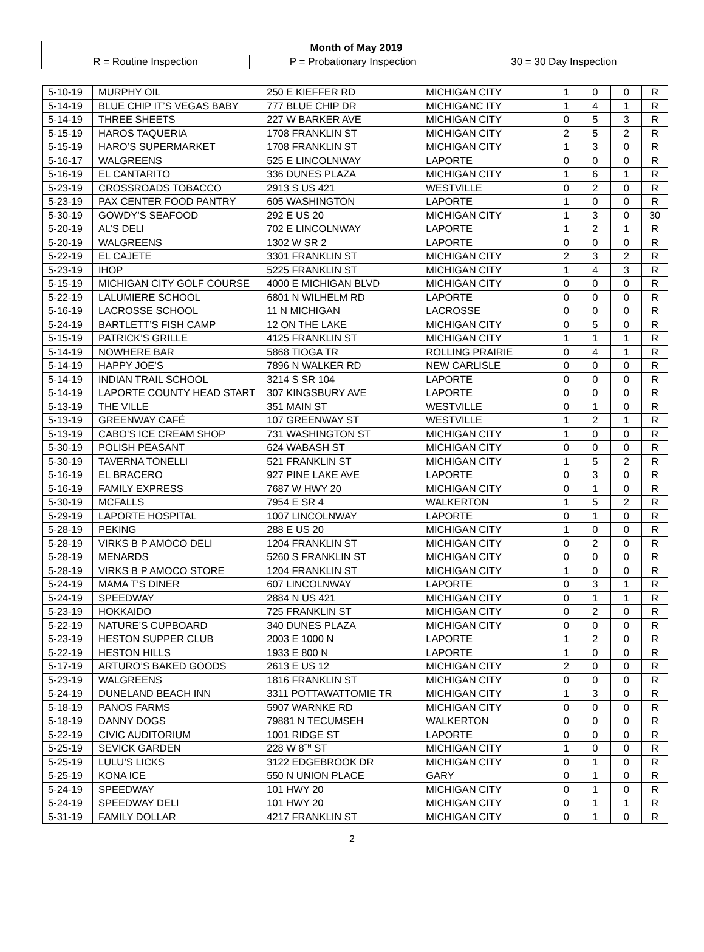| Month of May 2019 | | |
| R = Routine Inspection | P = Probationary Inspection | 30 = 30 Day Inspection |
| 5-10-19 | MURPHY OIL | 250 E KIEFFER RD | MICHIGAN CITY | 1 | 0 | 0 | R |
| 5-14-19 | BLUE CHIP IT’S VEGAS BABY | 777 BLUE CHIP DR | MICHIGANC ITY | 1 | 4 | 1 | R |
| 5-14-19 | THREE SHEETS | 227 W BARKER AVE | MICHIGAN CITY | 0 | 5 | 3 | R |
| 5-15-19 | HAROS TAQUERIA | 1708 FRANKLIN ST | MICHIGAN CITY | 2 | 5 | 2 | R |
| 5-15-19 | HARO’S SUPERMARKET | 1708 FRANKLIN ST | MICHIGAN CITY | 1 | 3 | 0 | R |
| 5-16-17 | WALGREENS | 525 E LINCOLNWAY | LAPORTE | 0 | 0 | 0 | R |
| 5-16-19 | EL CANTARITO | 336 DUNES PLAZA | MICHIGAN CITY | 1 | 6 | 1 | R |
| 5-23-19 | CROSSROADS TOBACCO | 2913 S US 421 | WESTVILLE | 0 | 2 | 0 | R |
| 5-23-19 | PAX CENTER FOOD PANTRY | 605 WASHINGTON | LAPORTE | 1 | 0 | 0 | R |
| 5-30-19 | GOWDY’S SEAFOOD | 292 E US 20 | MICHIGAN CITY | 1 | 3 | 0 | 30 |
| 5-20-19 | AL’S DELI | 702 E LINCOLNWAY | LAPORTE | 1 | 2 | 1 | R |
| 5-20-19 | WALGREENS | 1302 W SR 2 | LAPORTE | 0 | 0 | 0 | R |
| 5-22-19 | EL CAJETE | 3301 FRANKLIN ST | MICHIGAN CITY | 2 | 3 | 2 | R |
| 5-23-19 | IHOP | 5225 FRANKLIN ST | MICHIGAN CITY | 1 | 4 | 3 | R |
| 5-15-19 | MICHIGAN CITY GOLF COURSE | 4000 E MICHIGAN BLVD | MICHIGAN CITY | 0 | 0 | 0 | R |
| 5-22-19 | LALUMIERE SCHOOL | 6801 N WILHELM RD | LAPORTE | 0 | 0 | 0 | R |
| 5-16-19 | LACROSSE SCHOOL | 11 N MICHIGAN | LACROSSE | 0 | 0 | 0 | R |
| 5-24-19 | BARTLETT’S FISH CAMP | 12 ON THE LAKE | MICHIGAN CITY | 0 | 5 | 0 | R |
| 5-15-19 | PATRICK’S GRILLE | 4125 FRANKLIN ST | MICHIGAN CITY | 1 | 1 | 1 | R |
| 5-14-19 | NOWHERE BAR | 5868 TIOGA TR | ROLLING PRAIRIE | 0 | 4 | 1 | R |
| 5-14-19 | HAPPY JOE’S | 7896 N WALKER RD | NEW CARLISLE | 0 | 0 | 0 | R |
| 5-14-19 | INDIAN TRAIL SCHOOL | 3214 S SR 104 | LAPORTE | 0 | 0 | 0 | R |
| 5-14-19 | LAPORTE COUNTY HEAD START | 307 KINGSBURY AVE | LAPORTE | 0 | 0 | 0 | R |
| 5-13-19 | THE VILLE | 351 MAIN ST | WESTVILLE | 0 | 1 | 0 | R |
| 5-13-19 | GREENWAY CAFÉ | 107 GREENWAY ST | WESTVILLE | 1 | 2 | 1 | R |
| 5-13-19 | CABO’S ICE CREAM SHOP | 731 WASHINGTON ST | MICHIGAN CITY | 1 | 0 | 0 | R |
| 5-30-19 | POLISH PEASANT | 624 WABASH ST | MICHIGAN CITY | 0 | 0 | 0 | R |
| 5-30-19 | TAVERNA TONELLI | 521 FRANKLIN ST | MICHIGAN CITY | 1 | 5 | 2 | R |
| 5-16-19 | EL BRACERO | 927 PINE LAKE AVE | LAPORTE | 0 | 3 | 0 | R |
| 5-16-19 | FAMILY EXPRESS | 7687 W HWY 20 | MICHIGAN CITY | 0 | 1 | 0 | R |
| 5-30-19 | MCFALLS | 7954 E SR 4 | WALKERTON | 1 | 5 | 2 | R |
| 5-29-19 | LAPORTE HOSPITAL | 1007 LINCOLNWAY | LAPORTE | 0 | 1 | 0 | R |
| 5-28-19 | PEKING | 288 E US 20 | MICHIGAN CITY | 1 | 0 | 0 | R |
| 5-28-19 | VIRKS B P AMOCO DELI | 1204 FRANKLIN ST | MICHIGAN CITY | 0 | 2 | 0 | R |
| 5-28-19 | MENARDS | 5260 S FRANKLIN ST | MICHIGAN CITY | 0 | 0 | 0 | R |
| 5-28-19 | VIRKS B P AMOCO STORE | 1204 FRANKLIN ST | MICHIGAN CITY | 1 | 0 | 0 | R |
| 5-24-19 | MAMA T’S DINER | 607 LINCOLNWAY | LAPORTE | 0 | 3 | 1 | R |
| 5-24-19 | SPEEDWAY | 2884 N US 421 | MICHIGAN CITY | 0 | 1 | 1 | R |
| 5-23-19 | HOKKAIDO | 725 FRANKLIN ST | MICHIGAN CITY | 0 | 2 | 0 | R |
| 5-22-19 | NATURE’S CUPBOARD | 340 DUNES PLAZA | MICHIGAN CITY | 0 | 0 | 0 | R |
| 5-23-19 | HESTON SUPPER CLUB | 2003 E 1000 N | LAPORTE | 1 | 2 | 0 | R |
| 5-22-19 | HESTON HILLS | 1933 E 800 N | LAPORTE | 1 | 0 | 0 | R |
| 5-17-19 | ARTURO’S BAKED GOODS | 2613 E US 12 | MICHIGAN CITY | 2 | 0 | 0 | R |
| 5-23-19 | WALGREENS | 1816 FRANKLIN ST | MICHIGAN CITY | 0 | 0 | 0 | R |
| 5-24-19 | DUNELAND BEACH INN | 3311 POTTAWATTOMIE TR | MICHIGAN CITY | 1 | 3 | 0 | R |
| 5-18-19 | PANOS FARMS | 5907 WARNKE RD | MICHIGAN CITY | 0 | 0 | 0 | R |
| 5-18-19 | DANNY DOGS | 79881 N TECUMSEH | WALKERTON | 0 | 0 | 0 | R |
| 5-22-19 | CIVIC AUDITORIUM | 1001 RIDGE ST | LAPORTE | 0 | 0 | 0 | R |
| 5-25-19 | SEVICK GARDEN | 228 W 8<sup>TH</sup> ST | MICHIGAN CITY | 1 | 0 | 0 | R |
| 5-25-19 | LULU’S LICKS | 3122 EDGEBROOK DR | MICHIGAN CITY | 0 | 1 | 0 | R |
| 5-25-19 | KONA ICE | 550 N UNION PLACE | GARY | 0 | 1 | 0 | R |
| 5-24-19 | SPEEDWAY | 101 HWY 20 | MICHIGAN CITY | 0 | 1 | 0 | R |
| 5-24-19 | SPEEDWAY DELI | 101 HWY 20 | MICHIGAN CITY | 0 | 1 | 1 | R |
| 5-31-19 | FAMILY DOLLAR | 4217 FRANKLIN ST | MICHIGAN CITY | 0 | 1 | 0 | R |
2